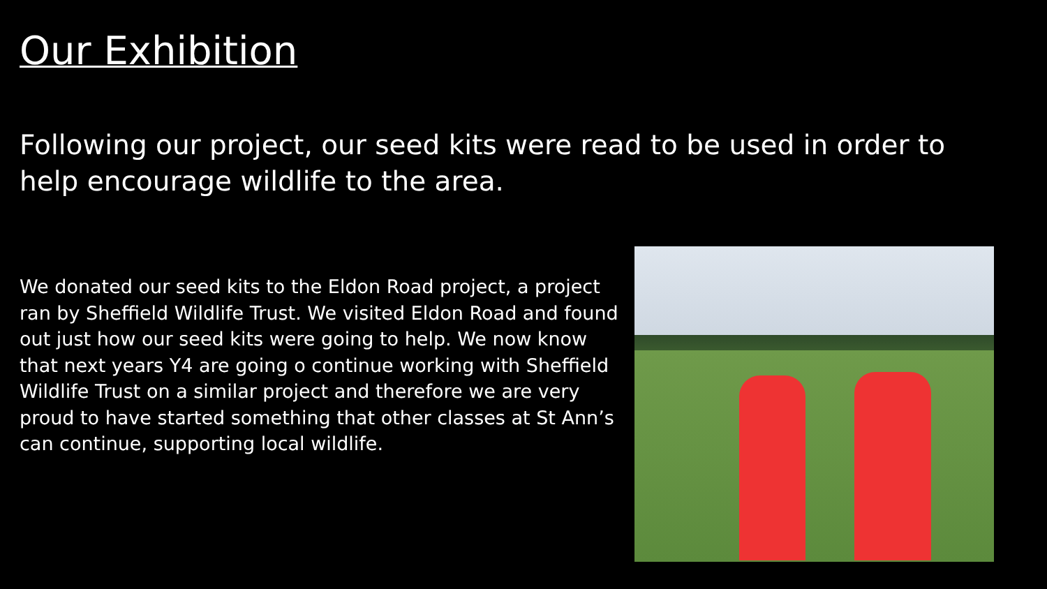Our Exhibition
Following our project, our seed kits were read to be used in order to help encourage wildlife to the area.
We donated our seed kits to the Eldon Road project, a project ran by Sheffield Wildlife Trust. We visited Eldon Road and found out just how our seed kits were going to help. We now know that next years Y4 are going o continue working with Sheffield Wildlife Trust on a similar project and therefore we are very proud to have started something that other classes at St Ann’s can continue, supporting local wildlife.